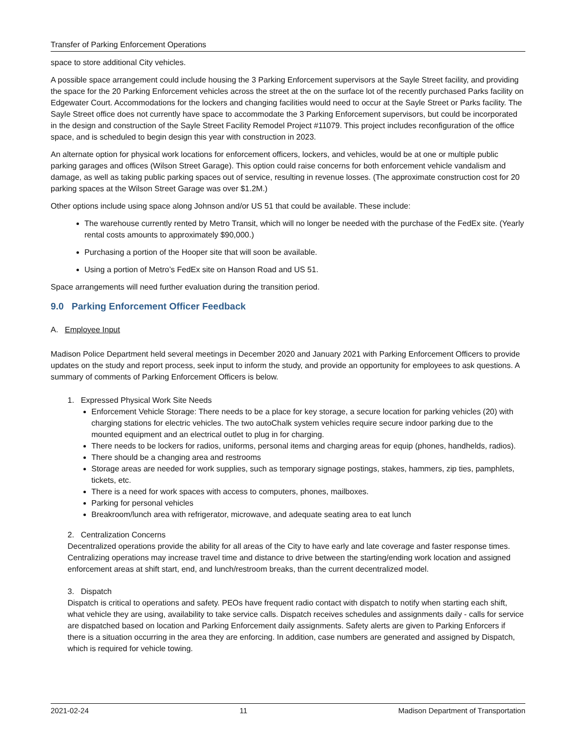Transfer of Parking Enforcement Operations
space to store additional City vehicles.
A possible space arrangement could include housing the 3 Parking Enforcement supervisors at the Sayle Street facility, and providing the space for the 20 Parking Enforcement vehicles across the street at the on the surface lot of the recently purchased Parks facility on Edgewater Court. Accommodations for the lockers and changing facilities would need to occur at the Sayle Street or Parks facility. The Sayle Street office does not currently have space to accommodate the 3 Parking Enforcement supervisors, but could be incorporated in the design and construction of the Sayle Street Facility Remodel Project #11079. This project includes reconfiguration of the office space, and is scheduled to begin design this year with construction in 2023.
An alternate option for physical work locations for enforcement officers, lockers, and vehicles, would be at one or multiple public parking garages and offices (Wilson Street Garage). This option could raise concerns for both enforcement vehicle vandalism and damage, as well as taking public parking spaces out of service, resulting in revenue losses. (The approximate construction cost for 20 parking spaces at the Wilson Street Garage was over $1.2M.)
Other options include using space along Johnson and/or US 51 that could be available. These include:
The warehouse currently rented by Metro Transit, which will no longer be needed with the purchase of the FedEx site. (Yearly rental costs amounts to approximately $90,000.)
Purchasing a portion of the Hooper site that will soon be available.
Using a portion of Metro’s FedEx site on Hanson Road and US 51.
Space arrangements will need further evaluation during the transition period.
9.0 Parking Enforcement Officer Feedback
A. Employee Input
Madison Police Department held several meetings in December 2020 and January 2021 with Parking Enforcement Officers to provide updates on the study and report process, seek input to inform the study, and provide an opportunity for employees to ask questions. A summary of comments of Parking Enforcement Officers is below.
1. Expressed Physical Work Site Needs
Enforcement Vehicle Storage: There needs to be a place for key storage, a secure location for parking vehicles (20) with charging stations for electric vehicles. The two autoChalk system vehicles require secure indoor parking due to the mounted equipment and an electrical outlet to plug in for charging.
There needs to be lockers for radios, uniforms, personal items and charging areas for equip (phones, handhelds, radios).
There should be a changing area and restrooms
Storage areas are needed for work supplies, such as temporary signage postings, stakes, hammers, zip ties, pamphlets, tickets, etc.
There is a need for work spaces with access to computers, phones, mailboxes.
Parking for personal vehicles
Breakroom/lunch area with refrigerator, microwave, and adequate seating area to eat lunch
2. Centralization Concerns
Decentralized operations provide the ability for all areas of the City to have early and late coverage and faster response times. Centralizing operations may increase travel time and distance to drive between the starting/ending work location and assigned enforcement areas at shift start, end, and lunch/restroom breaks, than the current decentralized model.
3. Dispatch
Dispatch is critical to operations and safety. PEOs have frequent radio contact with dispatch to notify when starting each shift, what vehicle they are using, availability to take service calls. Dispatch receives schedules and assignments daily - calls for service are dispatched based on location and Parking Enforcement daily assignments. Safety alerts are given to Parking Enforcers if there is a situation occurring in the area they are enforcing. In addition, case numbers are generated and assigned by Dispatch, which is required for vehicle towing.
2021-02-24 11 Madison Department of Transportation